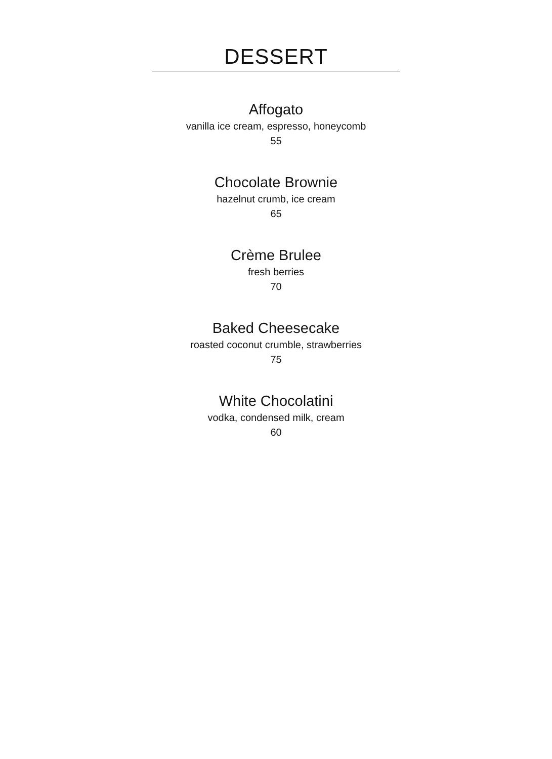DESSERT
Affogato
vanilla ice cream, espresso, honeycomb
55
Chocolate Brownie
hazelnut crumb, ice cream
65
Crème Brulee
fresh berries
70
Baked Cheesecake
roasted coconut crumble, strawberries
75
White Chocolatini
vodka, condensed milk, cream
60